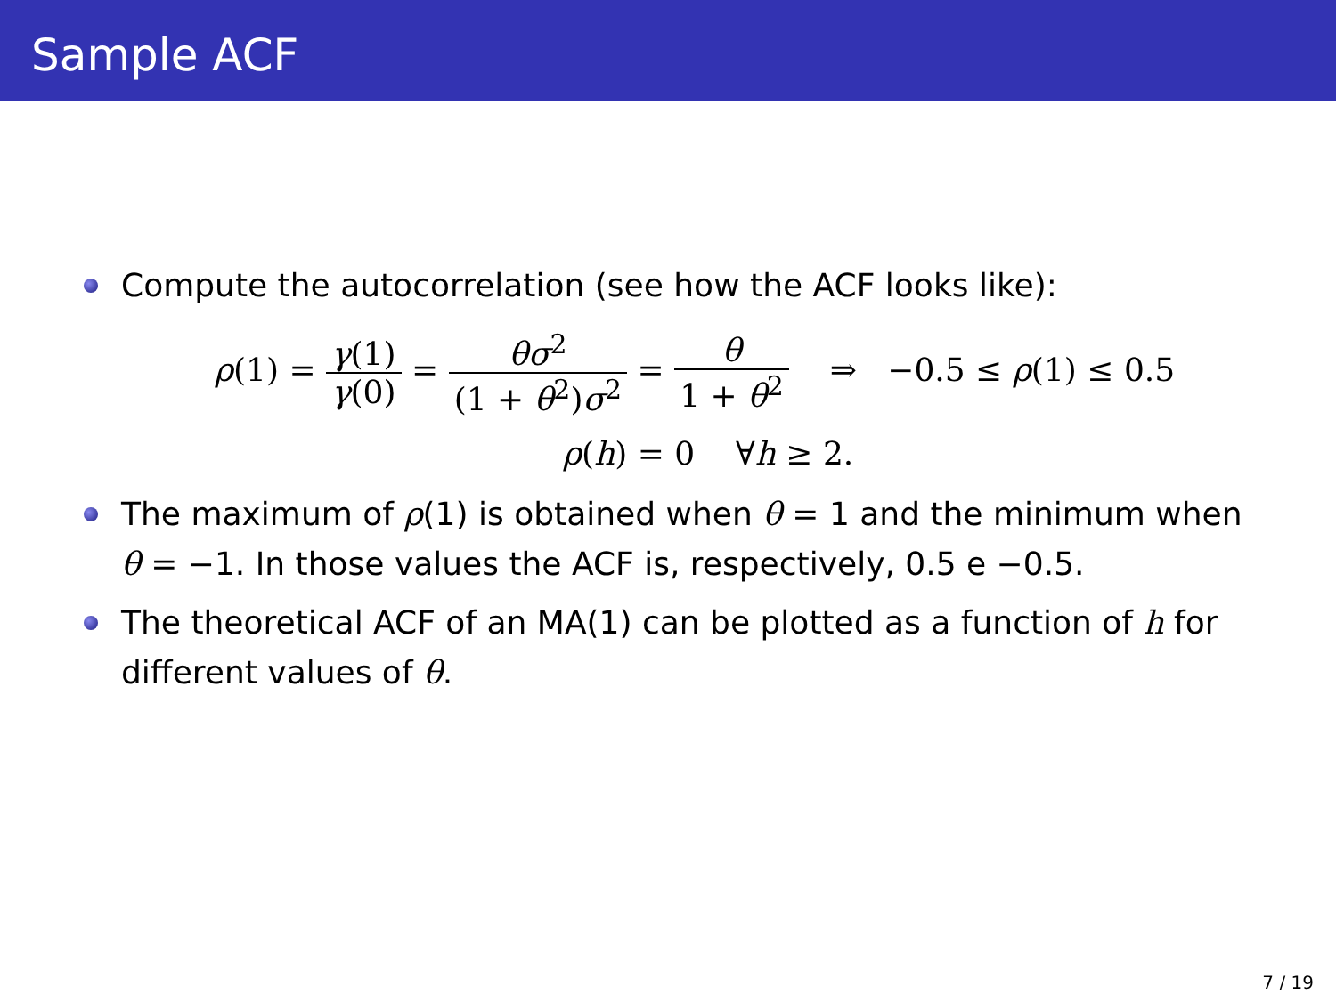Sample ACF
Compute the autocorrelation (see how the ACF looks like):
ρ(1) = γ(1) γ(0) = θσ<sup>2</sup> (1 + θ<sup>2</sup>)σ<sup>2</sup> = θ 1 + θ<sup>2</sup> ⇒ −0.5 ≤ ρ(1) ≤ 0.5
ρ(h) = 0 ∀h ≥ 2.
The maximum of ρ(1) is obtained when θ = 1 and the minimum when θ = −1. In those values the ACF is, respectively, 0.5 e −0.5.
The theoretical ACF of an MA(1) can be plotted as a function of h for different values of θ.
7 / 19